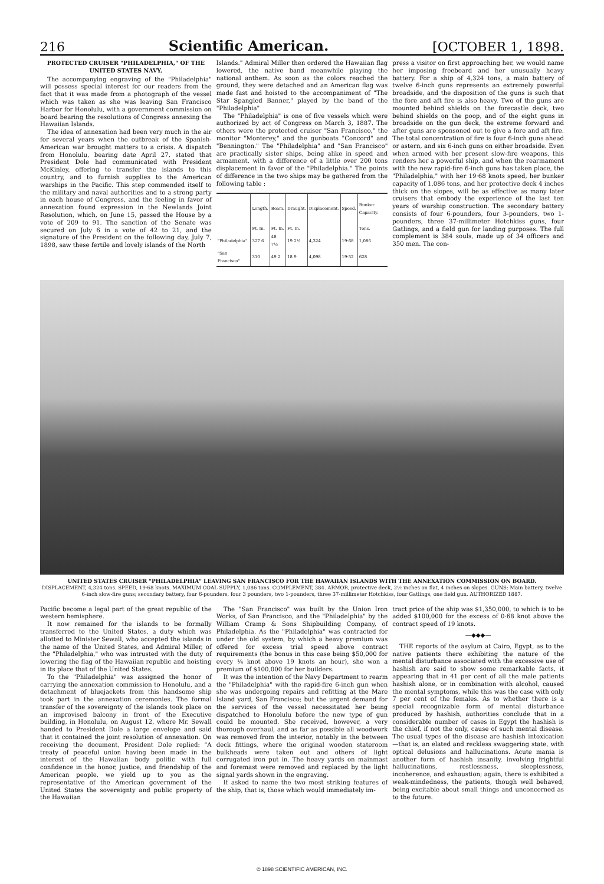216 Scientific American. [OCTOBER 1, 1898.
PROTECTED CRUISER "PHILADELPHIA," OF THE UNITED STATES NAVY.
The accompanying engraving of the "Philadelphia" will possess special interest for our readers from the fact that it was made from a photograph of the vessel which was taken as she was leaving San Francisco Harbor for Honolulu, with a government commission on board bearing the resolutions of Congress annexing the Hawaiian Islands.
The idea of annexation had been very much in the air for several years when the outbreak of the Spanish-American war brought matters to a crisis. A dispatch from Honolulu, bearing date April 27, stated that President Dole had communicated with President McKinley, offering to transfer the islands to this country, and to furnish supplies to the American warships in the Pacific. This step commended itself to the military and naval authorities and to a strong party in each house of Congress, and the feeling in favor of annexation found expression in the Newlands Joint Resolution, which, on June 15, passed the House by a vote of 209 to 91. The sanction of the Senate was secured on July 6 in a vote of 42 to 21, and the signature of the President on the following day, July 7, 1898, saw these fertile and lovely islands of the North
Islands." Admiral Miller then ordered the Hawaiian flag lowered, the native band meanwhile playing the national anthem. As soon as the colors reached the ground, they were detached and an American flag was made fast and hoisted to the accompaniment of "The Star Spangled Banner," played by the band of the "Philadelphia"
The "Philadelphia" is one of five vessels which were authorized by act of Congress on March 3, 1887. The others were the protected cruiser "San Francisco," the monitor "Monterey," and the gunboats "Concord" and "Bennington." The "Philadelphia" and "San Francisco" are practically sister ships, being alike in speed and armament, with a difference of a little over 200 tons displacement in favor of the "Philadelphia." The points of difference in the two ships may be gathered from the following table :
| | Length. | Beam. | Draught. | Displacement. | Speed. | Bunker Capacity. |
| --- | --- | --- | --- | --- | --- | --- |
| | Ft. In. | Ft. In. | Ft. In. | | | Tons. |
| "Philadelphia" | 327 6 | 48 7½ | 19 2½ | 4,324 | 19·68 | 1,086 |
| "San Francisco" | 310 | 49 2 | 18 9 | 4,098 | 19·52 | 628 |
press a visitor on first approaching her, we would name her imposing freeboard and her unusually heavy battery. For a ship of 4,324 tons, a main battery of twelve 6-inch guns represents an extremely powerful broadside, and the disposition of the guns is such that the fore and aft fire is also heavy. Two of the guns are mounted behind shields on the forecastle deck, two behind shields on the poop, and of the eight guns in broadside on the gun deck, the extreme forward and after guns are sponsoned out to give a fore and aft fire. The total concentration of fire is four 6-inch guns ahead or astern, and six 6-inch guns on either broadside. Even when armed with her present slow-fire weapons, this renders her a powerful ship, and when the rearmament with the new rapid-fire 6-inch guns has taken place, the "Philadelphia," with her 19·68 knots speed, her bunker capacity of 1,086 tons, and her protective deck 4 inches thick on the slopes, will be as effective as many later cruisers that embody the experience of the last ten years of warship construction. The secondary battery consists of four 6-pounders, four 3-pounders, two 1-pounders, three 37-millimeter Hotchkiss guns, four Gatlings, and a field gun for landing purposes. The full complement is 384 souls, made up of 34 officers and 350 men. The con-
UNITED STATES CRUISER "PHILADELPHIA" LEAVING SAN FRANCISCO FOR THE HAWAIIAN ISLANDS WITH THE ANNEXATION COMMISSION ON BOARD.
DISPLACEMENT, 4,324 tons. SPEED, 19·68 knots. MAXIMUM COAL SUPPLY, 1,086 tons. COMPLEMENT, 384. ARMOR, protective deck, 2½ inches on flat, 4 inches on slopes. GUNS: Main battery, twelve 6-inch slow-fire guns; secondary battery, four 6-pounders, four 3 pounders, two 1-pounders, three 37-millimeter Hotchkiss, four Gatlings, one field gun. AUTHORIZED 1887.
Pacific become a legal part of the great republic of the western hemisphere.
It now remained for the islands to be formally transferred to the United States, a duty which was allotted to Minister Sewall, who accepted the islands in the name of the United States, and Admiral Miller, of the "Philadelphia," who was intrusted with the duty of lowering the flag of the Hawaiian republic and hoisting in its place that of the United States.
To the "Philadelphia" was assigned the honor of carrying the annexation commission to Honolulu, and a detachment of bluejackets from this handsome ship took part in the annexation ceremonies. The formal transfer of the sovereignty of the islands took place on an improvised balcony in front of the Executive building, in Honolulu, on August 12, where Mr. Sewall handed to President Dole a large envelope and said that it contained the joint resolution of annexation. On receiving the document, President Dole replied: "A treaty of peaceful union having been made in the interest of the Hawaiian body politic with full confidence in the honor, justice, and friendship of the American people, we yield up to you as the representative of the American government of the United States the sovereignty and public property of the Hawaiian
The "San Francisco" was built by the Union Iron Works, of San Francisco, and the "Philadelphia" by the William Cramp & Sons Shipbuilding Company, of Philadelphia. As the "Philadelphia" was contracted for under the old system, by which a heavy premium was offered for excess trial speed above contract requirements (the bonus in this case being $50,000 for every ¼ knot above 19 knots an hour), she won a premium of $100,000 for her builders.
It was the intention of the Navy Department to rearm the "Philadelphia" with the rapid-fire 6-inch gun when she was undergoing repairs and refitting at the Mare Island yard, San Francisco; but the urgent demand for the services of the vessel necessitated her being dispatched to Honolulu before the new type of gun could be mounted. She received, however, a very thorough overhaul, and as far as possible all woodwork was removed from the interior, notably in the between deck fittings, where the original wooden stateroom bulkheads were taken out and others of light corrugated iron put in. The heavy yards on mainmast and foremast were removed and replaced by the light signal yards shown in the engraving.
If asked to name the two most striking features of the ship, that is, those which would immediately im-
tract price of the ship was $1,350,000, to which is to be added $100,000 for the excess of 0·68 knot above the contract speed of 19 knots.
—◆◆◆—
THE reports of the asylum at Cairo, Egypt, as to the native patients there exhibiting the nature of the mental disturbance associated with the excessive use of hashish are said to show some remarkable facts, it appearing that in 41 per cent of all the male patients hashish alone, or in combination with alcohol, caused the mental symptoms, while this was the case with only 7 per cent of the females. As to whether there is a special recognizable form of mental disturbance produced by hashish, authorities conclude that in a considerable number of cases in Egypt the hashish is the chief, if not the only, cause of such mental disease. The usual types of the disease are hashish intoxication—that is, an elated and reckless swaggering state, with optical delusions and hallucinations. Acute mania is another form of hashish insanity, involving frightful hallucinations, restlessness, sleeplessness, incoherence, and exhaustion; again, there is exhibited a weak-mindedness, the patients, though well behaved, being excitable about small things and unconcerned as to the future.
© 1898 SCIENTIFIC AMERICAN, INC.